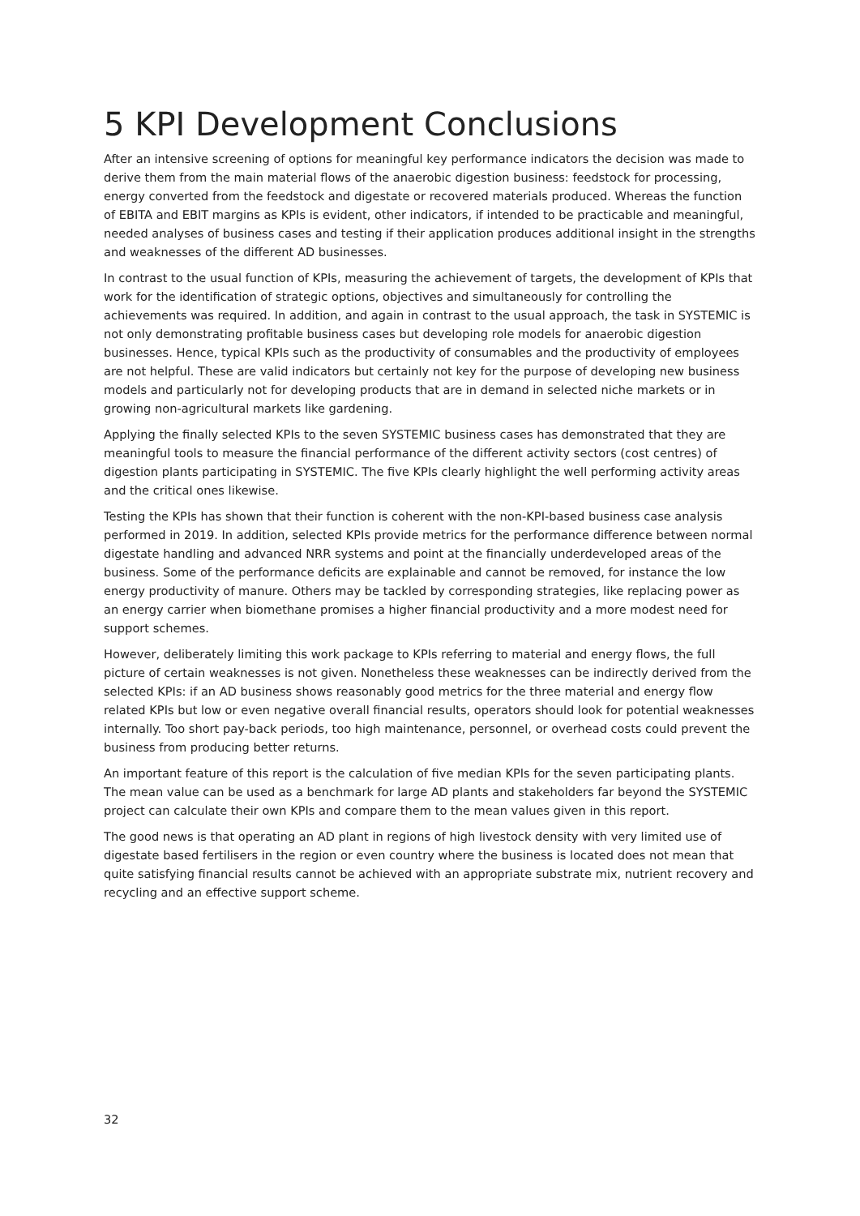5 KPI Development Conclusions
After an intensive screening of options for meaningful key performance indicators the decision was made to derive them from the main material flows of the anaerobic digestion business: feedstock for processing, energy converted from the feedstock and digestate or recovered materials produced. Whereas the function of EBITA and EBIT margins as KPIs is evident, other indicators, if intended to be practicable and meaningful, needed analyses of business cases and testing if their application produces additional insight in the strengths and weaknesses of the different AD businesses.
In contrast to the usual function of KPIs, measuring the achievement of targets, the development of KPIs that work for the identification of strategic options, objectives and simultaneously for controlling the achievements was required. In addition, and again in contrast to the usual approach, the task in SYSTEMIC is not only demonstrating profitable business cases but developing role models for anaerobic digestion businesses. Hence, typical KPIs such as the productivity of consumables and the productivity of employees are not helpful. These are valid indicators but certainly not key for the purpose of developing new business models and particularly not for developing products that are in demand in selected niche markets or in growing non-agricultural markets like gardening.
Applying the finally selected KPIs to the seven SYSTEMIC business cases has demonstrated that they are meaningful tools to measure the financial performance of the different activity sectors (cost centres) of digestion plants participating in SYSTEMIC. The five KPIs clearly highlight the well performing activity areas and the critical ones likewise.
Testing the KPIs has shown that their function is coherent with the non-KPI-based business case analysis performed in 2019. In addition, selected KPIs provide metrics for the performance difference between normal digestate handling and advanced NRR systems and point at the financially underdeveloped areas of the business. Some of the performance deficits are explainable and cannot be removed, for instance the low energy productivity of manure. Others may be tackled by corresponding strategies, like replacing power as an energy carrier when biomethane promises a higher financial productivity and a more modest need for support schemes.
However, deliberately limiting this work package to KPIs referring to material and energy flows, the full picture of certain weaknesses is not given. Nonetheless these weaknesses can be indirectly derived from the selected KPIs: if an AD business shows reasonably good metrics for the three material and energy flow related KPIs but low or even negative overall financial results, operators should look for potential weaknesses internally. Too short pay-back periods, too high maintenance, personnel, or overhead costs could prevent the business from producing better returns.
An important feature of this report is the calculation of five median KPIs for the seven participating plants. The mean value can be used as a benchmark for large AD plants and stakeholders far beyond the SYSTEMIC project can calculate their own KPIs and compare them to the mean values given in this report.
The good news is that operating an AD plant in regions of high livestock density with very limited use of digestate based fertilisers in the region or even country where the business is located does not mean that quite satisfying financial results cannot be achieved with an appropriate substrate mix, nutrient recovery and recycling and an effective support scheme.
32